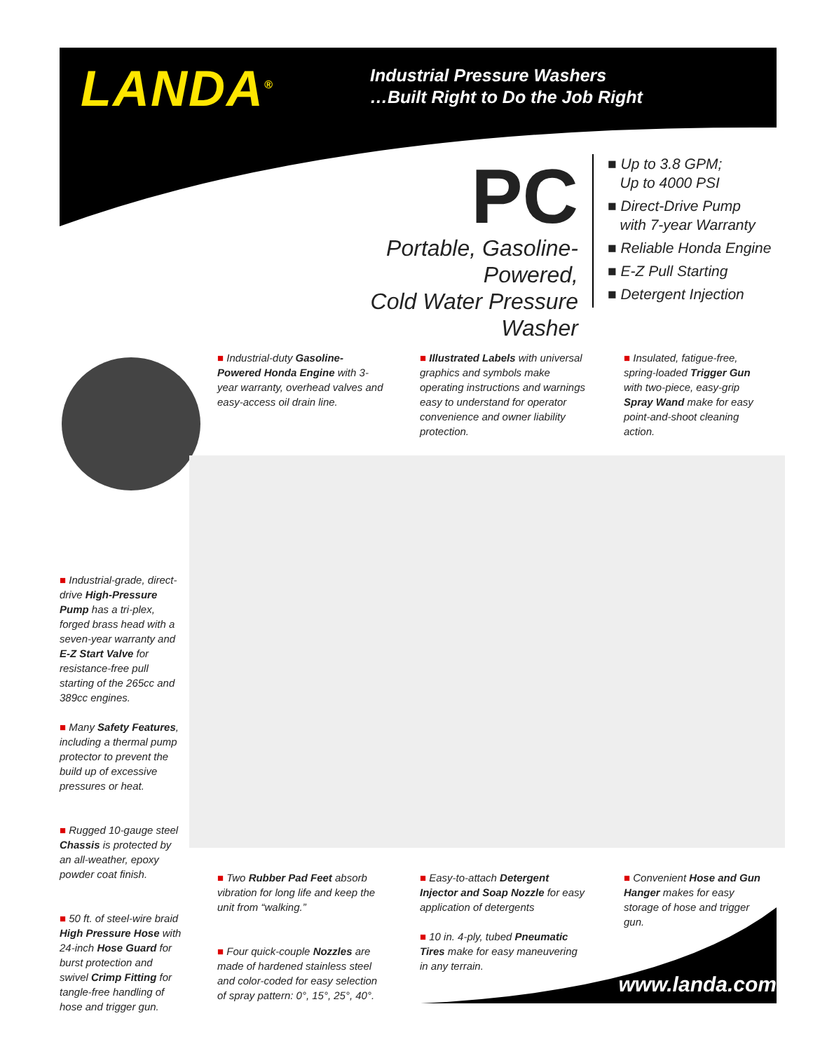LANDA<sup>®</sup>
Industrial Pressure Washers
…Built Right to Do the Job Right
PC
Portable, Gasoline-Powered,
Cold Water Pressure Washer
■ Up to 3.8 GPM;
Up to 4000 PSI
■ Direct-Drive Pump
with 7-year Warranty
■ Reliable Honda Engine
■ E-Z Pull Starting
■ Detergent Injection
■ Industrial-duty Gasoline-Powered Honda Engine with 3-year warranty, overhead valves and easy-access oil drain line.
■ Illustrated Labels with universal graphics and symbols make operating instructions and warnings easy to understand for operator convenience and owner liability protection.
■ Insulated, fatigue-free, spring-loaded Trigger Gun with two-piece, easy-grip Spray Wand make for easy point-and-shoot cleaning action.
■ Industrial-grade, direct-drive High-Pressure Pump has a tri-plex, forged brass head with a seven-year warranty and E-Z Start Valve for resistance-free pull starting of the 265cc and 389cc engines.
■ Many Safety Features, including a thermal pump protector to prevent the build up of excessive pressures or heat.
■ Rugged 10-gauge steel Chassis is protected by an all-weather, epoxy powder coat finish.
■ 50 ft. of steel-wire braid High Pressure Hose with 24-inch Hose Guard for burst protection and swivel Crimp Fitting for tangle-free handling of hose and trigger gun.
■ Two Rubber Pad Feet absorb vibration for long life and keep the unit from “walking.”
■ Four quick-couple Nozzles are made of hardened stainless steel and color-coded for easy selection of spray pattern: 0°, 15°, 25°, 40°.
■ Easy-to-attach Detergent Injector and Soap Nozzle for easy application of detergents
■ 10 in. 4-ply, tubed Pneumatic Tires make for easy maneuvering in any terrain.
■ Convenient Hose and Gun Hanger makes for easy storage of hose and trigger gun.
www.landa.com